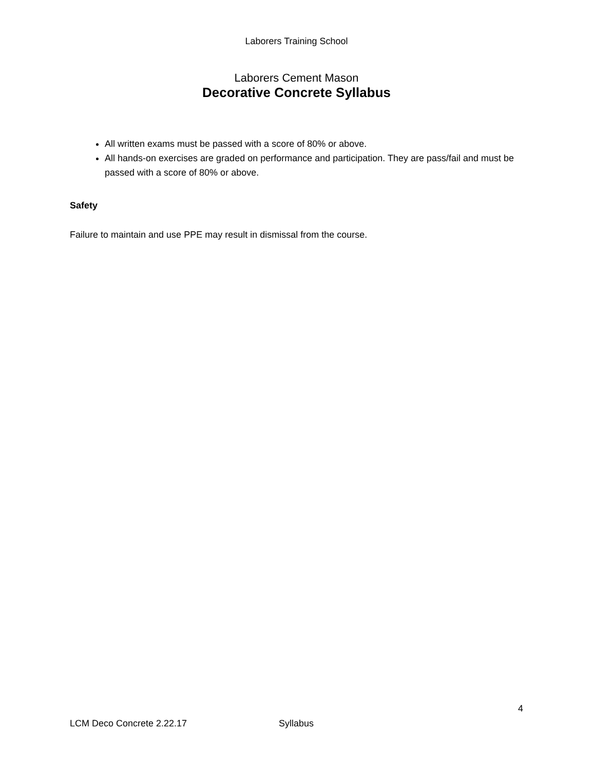Laborers Training School
Laborers Cement Mason
Decorative Concrete Syllabus
All written exams must be passed with a score of 80% or above.
All hands-on exercises are graded on performance and participation. They are pass/fail and must be passed with a score of 80% or above.
Safety
Failure to maintain and use PPE may result in dismissal from the course.
4
LCM Deco Concrete 2.22.17 Syllabus